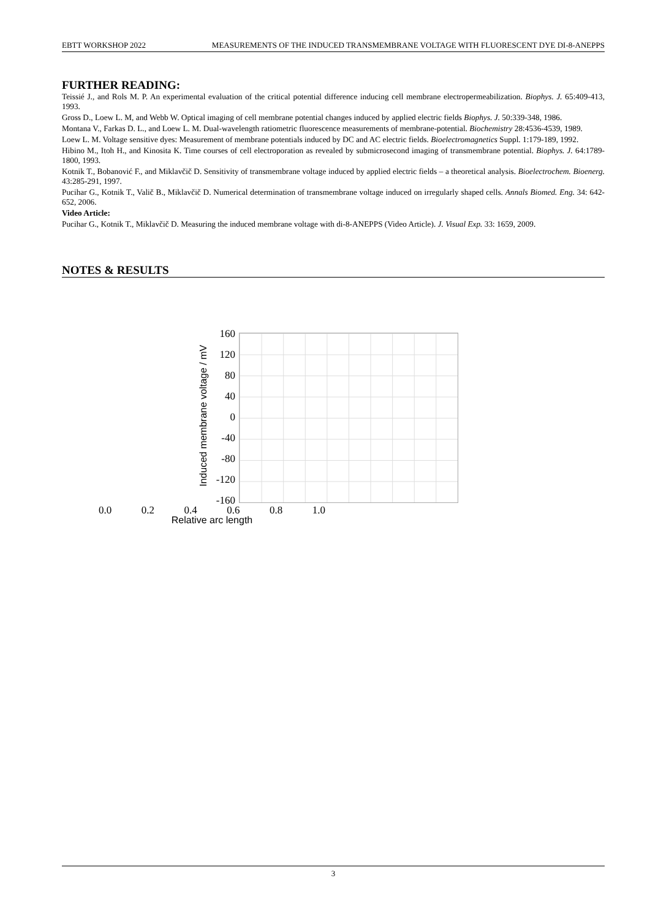EBTT WORKSHOP 2022 MEASUREMENTS OF THE INDUCED TRANSMEMBRANE VOLTAGE WITH FLUORESCENT DYE DI-8-ANEPPS
FURTHER READING:
Teissié J., and Rols M. P. An experimental evaluation of the critical potential difference inducing cell membrane electropermeabilization. Biophys. J. 65:409-413, 1993.
Gross D., Loew L. M, and Webb W. Optical imaging of cell membrane potential changes induced by applied electric fields Biophys. J. 50:339-348, 1986.
Montana V., Farkas D. L., and Loew L. M. Dual-wavelength ratiometric fluorescence measurements of membrane-potential. Biochemistry 28:4536-4539, 1989.
Loew L. M. Voltage sensitive dyes: Measurement of membrane potentials induced by DC and AC electric fields. Bioelectromagnetics Suppl. 1:179-189, 1992.
Hibino M., Itoh H., and Kinosita K. Time courses of cell electroporation as revealed by submicrosecond imaging of transmembrane potential. Biophys. J. 64:1789-1800, 1993.
Kotnik T., Bobanović F., and Miklavčič D. Sensitivity of transmembrane voltage induced by applied electric fields – a theoretical analysis. Bioelectrochem. Bioenerg. 43:285-291, 1997.
Pucihar G., Kotnik T., Valič B., Miklavčič D. Numerical determination of transmembrane voltage induced on irregularly shaped cells. Annals Biomed. Eng. 34: 642-652, 2006.
Video Article:
Pucihar G., Kotnik T., Miklavčič D. Measuring the induced membrane voltage with di-8-ANEPPS (Video Article). J. Visual Exp. 33: 1659, 2009.
NOTES & RESULTS
Induced membrane voltage / mV
160
120
80
40
0
-40
-80
-120
-160
0.0 0.2 0.4 0.6 0.8 1.0
Relative arc length
3